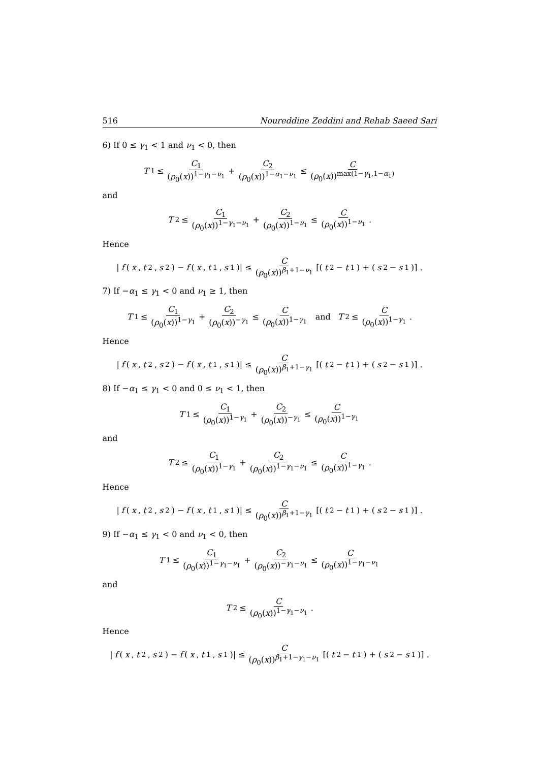516 Noureddine Zeddini and Rehab Saeed Sari
6) If 0 ≤ γ<sub>1</sub> < 1 and ν<sub>1</sub> < 0, then
T<sub>1</sub> ≤ C<sub>1</sub> (ρ<sub>0</sub>(x))<sup>1−γ<sub>1</sub>−ν<sub>1</sub></sup> + C<sub>2</sub> (ρ<sub>0</sub>(x))<sup>1−α<sub>1</sub>−ν<sub>1</sub></sup> ≤ C (ρ<sub>0</sub>(x))<sup>max(1−γ<sub>1</sub>,1−α<sub>1</sub>)</sup>
and
T<sub>2</sub> ≤ C<sub>1</sub> (ρ<sub>0</sub>(x))<sup>1−γ<sub>1</sub>−ν<sub>1</sub></sup> + C<sub>2</sub> (ρ<sub>0</sub>(x))<sup>1−ν<sub>1</sub></sup> ≤ C (ρ<sub>0</sub>(x))<sup>1−ν<sub>1</sub></sup>.
Hence
| f (x, t<sub>2</sub>, s<sub>2</sub>) − f (x, t<sub>1</sub>, s<sub>1</sub>)| ≤ C (ρ<sub>0</sub>(x))<sup>β<sub>1</sub>+1−ν<sub>1</sub></sup> [(t<sub>2</sub> − t<sub>1</sub>) + (s<sub>2</sub> − s<sub>1</sub>)] .
7) If −α<sub>1</sub> ≤ γ<sub>1</sub> < 0 and ν<sub>1</sub> ≥ 1, then
T<sub>1</sub> ≤ C<sub>1</sub> (ρ<sub>0</sub>(x))<sup>1−γ<sub>1</sub></sup> + C<sub>2</sub> (ρ<sub>0</sub>(x))<sup>−γ<sub>1</sub></sup> ≤ C (ρ<sub>0</sub>(x))<sup>1−γ<sub>1</sub></sup> and T<sub>2</sub> ≤ C (ρ<sub>0</sub>(x))<sup>1−γ<sub>1</sub></sup>.
Hence
| f (x, t<sub>2</sub>, s<sub>2</sub>) − f (x, t<sub>1</sub>, s<sub>1</sub>)| ≤ C (ρ<sub>0</sub>(x))<sup>β<sub>1</sub>+1−γ<sub>1</sub></sup> [(t<sub>2</sub> − t<sub>1</sub>) + (s<sub>2</sub> − s<sub>1</sub>)] .
8) If −α<sub>1</sub> ≤ γ<sub>1</sub> < 0 and 0 ≤ ν<sub>1</sub> < 1, then
T<sub>1</sub> ≤ C<sub>1</sub> (ρ<sub>0</sub>(x))<sup>1−γ<sub>1</sub></sup> + C<sub>2</sub> (ρ<sub>0</sub>(x))<sup>−γ<sub>1</sub></sup> ≤ C (ρ<sub>0</sub>(x))<sup>1−γ<sub>1</sub></sup>
and
T<sub>2</sub> ≤ C<sub>1</sub> (ρ<sub>0</sub>(x))<sup>1−γ<sub>1</sub></sup> + C<sub>2</sub> (ρ<sub>0</sub>(x))<sup>1−γ<sub>1</sub>−ν<sub>1</sub></sup> ≤ C (ρ<sub>0</sub>(x))<sup>1−γ<sub>1</sub></sup>.
Hence
| f (x, t<sub>2</sub>, s<sub>2</sub>) − f (x, t<sub>1</sub>, s<sub>1</sub>)| ≤ C (ρ<sub>0</sub>(x))<sup>β<sub>1</sub>+1−γ<sub>1</sub></sup> [(t<sub>2</sub> − t<sub>1</sub>) + (s<sub>2</sub> − s<sub>1</sub>)] .
9) If −α<sub>1</sub> ≤ γ<sub>1</sub> < 0 and ν<sub>1</sub> < 0, then
T<sub>1</sub> ≤ C<sub>1</sub> (ρ<sub>0</sub>(x))<sup>1−γ<sub>1</sub>−ν<sub>1</sub></sup> + C<sub>2</sub> (ρ<sub>0</sub>(x))<sup>−γ<sub>1</sub>−ν<sub>1</sub></sup> ≤ C (ρ<sub>0</sub>(x))<sup>1−γ<sub>1</sub>−ν<sub>1</sub></sup>
and
T<sub>2</sub> ≤ C (ρ<sub>0</sub>(x))<sup>1−γ<sub>1</sub>−ν<sub>1</sub></sup>.
Hence
| f (x, t<sub>2</sub>, s<sub>2</sub>) − f (x, t<sub>1</sub>, s<sub>1</sub>)| ≤ C (ρ<sub>0</sub>(x))<sup>β<sub>1</sub>+1−γ<sub>1</sub>−ν<sub>1</sub></sup> [(t<sub>2</sub> − t<sub>1</sub>) + (s<sub>2</sub> − s<sub>1</sub>)] .